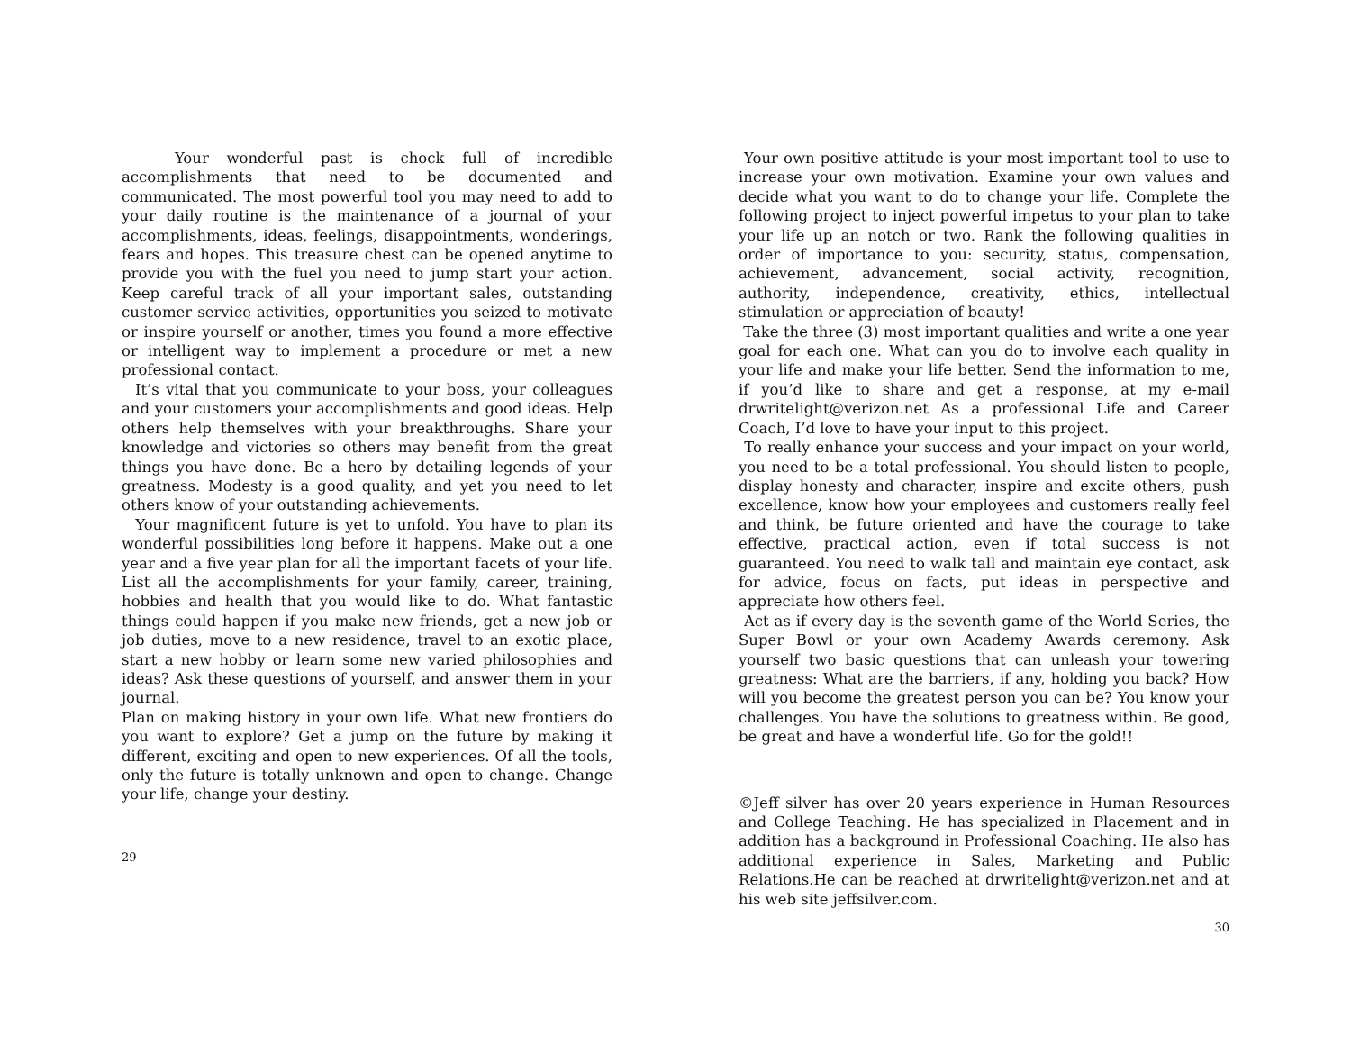Your wonderful past is chock full of incredible accomplishments that need to be documented and communicated. The most powerful tool you may need to add to your daily routine is the maintenance of a journal of your accomplishments, ideas, feelings, disappointments, wonderings, fears and hopes. This treasure chest can be opened anytime to provide you with the fuel you need to jump start your action. Keep careful track of all your important sales, outstanding customer service activities, opportunities you seized to motivate or inspire yourself or another, times you found a more effective or intelligent way to implement a procedure or met a new professional contact.
It’s vital that you communicate to your boss, your colleagues and your customers your accomplishments and good ideas. Help others help themselves with your breakthroughs. Share your knowledge and victories so others may benefit from the great things you have done. Be a hero by detailing legends of your greatness. Modesty is a good quality, and yet you need to let others know of your outstanding achievements.
Your magnificent future is yet to unfold. You have to plan its wonderful possibilities long before it happens. Make out a one year and a five year plan for all the important facets of your life. List all the accomplishments for your family, career, training, hobbies and health that you would like to do. What fantastic things could happen if you make new friends, get a new job or job duties, move to a new residence, travel to an exotic place, start a new hobby or learn some new varied philosophies and ideas? Ask these questions of yourself, and answer them in your journal.
Plan on making history in your own life. What new frontiers do you want to explore? Get a jump on the future by making it different, exciting and open to new experiences. Of all the tools, only the future is totally unknown and open to change. Change your life, change your destiny.
29
Your own positive attitude is your most important tool to use to increase your own motivation. Examine your own values and decide what you want to do to change your life. Complete the following project to inject powerful impetus to your plan to take your life up an notch or two. Rank the following qualities in order of importance to you: security, status, compensation, achievement, advancement, social activity, recognition, authority, independence, creativity, ethics, intellectual stimulation or appreciation of beauty!
Take the three (3) most important qualities and write a one year goal for each one. What can you do to involve each quality in your life and make your life better. Send the information to me, if you’d like to share and get a response, at my e-mail drwritelight@verizon.net As a professional Life and Career Coach, I’d love to have your input to this project.
To really enhance your success and your impact on your world, you need to be a total professional. You should listen to people, display honesty and character, inspire and excite others, push excellence, know how your employees and customers really feel and think, be future oriented and have the courage to take effective, practical action, even if total success is not guaranteed. You need to walk tall and maintain eye contact, ask for advice, focus on facts, put ideas in perspective and appreciate how others feel.
Act as if every day is the seventh game of the World Series, the Super Bowl or your own Academy Awards ceremony. Ask yourself two basic questions that can unleash your towering greatness: What are the barriers, if any, holding you back? How will you become the greatest person you can be? You know your challenges. You have the solutions to greatness within. Be good, be great and have a wonderful life. Go for the gold!!
©Jeff silver has over 20 years experience in Human Resources and College Teaching. He has specialized in Placement and in addition has a background in Professional Coaching. He also has additional experience in Sales, Marketing and Public Relations.He can be reached at drwritelight@verizon.net and at his web site jeffsilver.com.
30